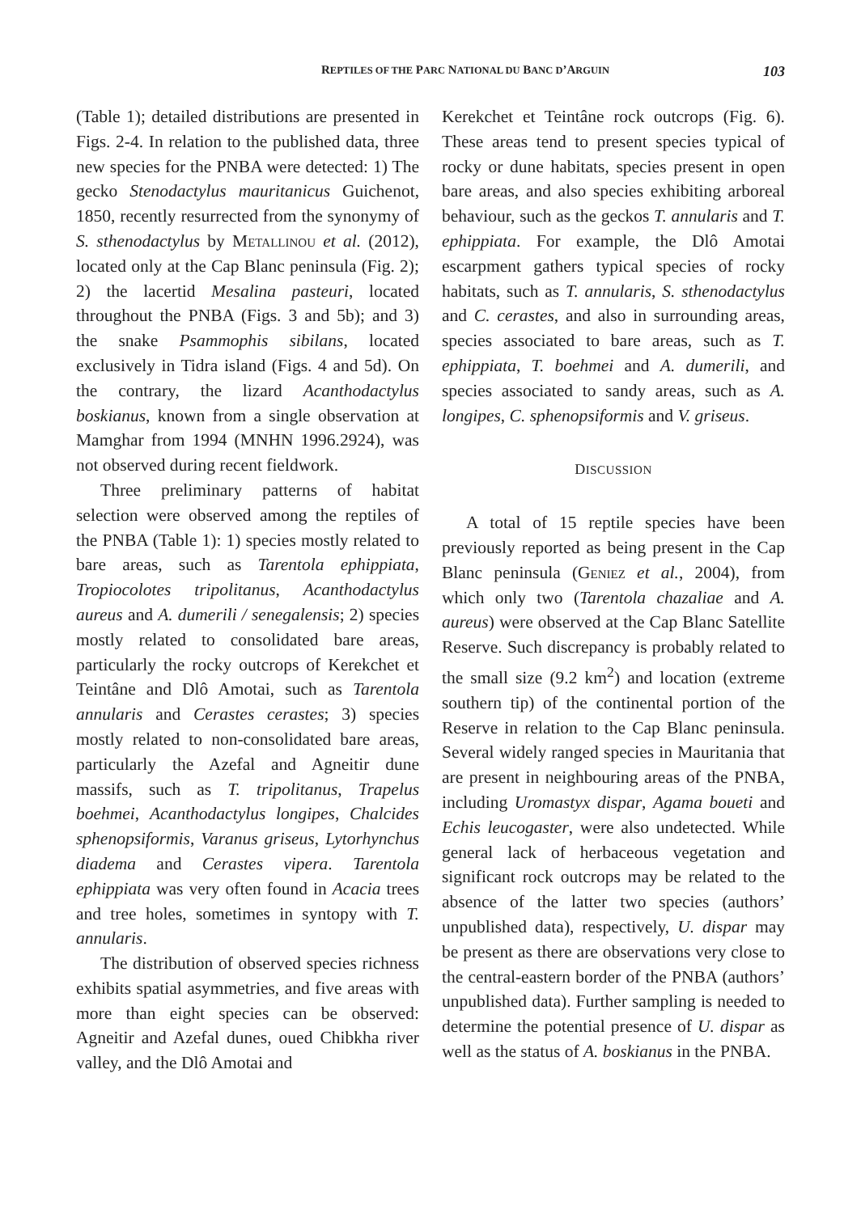REPTILES OF THE PARC NATIONAL DU BANC D’ARGUIN 103
(Table 1); detailed distributions are presented in Figs. 2-4. In relation to the published data, three new species for the PNBA were detected: 1) The gecko Stenodactylus mauritanicus Guichenot, 1850, recently resurrected from the synonymy of S. sthenodactylus by Metallinou et al. (2012), located only at the Cap Blanc peninsula (Fig. 2); 2) the lacertid Mesalina pasteuri, located throughout the PNBA (Figs. 3 and 5b); and 3) the snake Psammophis sibilans, located exclusively in Tidra island (Figs. 4 and 5d). On the contrary, the lizard Acanthodactylus boskianus, known from a single observation at Mamghar from 1994 (MNHN 1996.2924), was not observed during recent fieldwork.
Three preliminary patterns of habitat selection were observed among the reptiles of the PNBA (Table 1): 1) species mostly related to bare areas, such as Tarentola ephippiata, Tropiocolotes tripolitanus, Acanthodactylus aureus and A. dumerili / senegalensis; 2) species mostly related to consolidated bare areas, particularly the rocky outcrops of Kerekchet et Teintâne and Dlô Amotai, such as Tarentola annularis and Cerastes cerastes; 3) species mostly related to non-consolidated bare areas, particularly the Azefal and Agneitir dune massifs, such as T. tripolitanus, Trapelus boehmei, Acanthodactylus longipes, Chalcides sphenopsiformis, Varanus griseus, Lytorhynchus diadema and Cerastes vipera. Tarentola ephippiata was very often found in Acacia trees and tree holes, sometimes in syntopy with T. annularis.
The distribution of observed species richness exhibits spatial asymmetries, and five areas with more than eight species can be observed: Agneitir and Azefal dunes, oued Chibkha river valley, and the Dlô Amotai and
Kerekchet et Teintâne rock outcrops (Fig. 6). These areas tend to present species typical of rocky or dune habitats, species present in open bare areas, and also species exhibiting arboreal behaviour, such as the geckos T. annularis and T. ephippiata. For example, the Dlô Amotai escarpment gathers typical species of rocky habitats, such as T. annularis, S. sthenodactylus and C. cerastes, and also in surrounding areas, species associated to bare areas, such as T. ephippiata, T. boehmei and A. dumerili, and species associated to sandy areas, such as A. longipes, C. sphenopsiformis and V. griseus.
DISCUSSION
A total of 15 reptile species have been previously reported as being present in the Cap Blanc peninsula (Geniez et al., 2004), from which only two (Tarentola chazaliae and A. aureus) were observed at the Cap Blanc Satellite Reserve. Such discrepancy is probably related to the small size (9.2 km<sup>2</sup>) and location (extreme southern tip) of the continental portion of the Reserve in relation to the Cap Blanc peninsula. Several widely ranged species in Mauritania that are present in neighbouring areas of the PNBA, including Uromastyx dispar, Agama boueti and Echis leucogaster, were also undetected. While general lack of herbaceous vegetation and significant rock outcrops may be related to the absence of the latter two species (authors’ unpublished data), respectively, U. dispar may be present as there are observations very close to the central-eastern border of the PNBA (authors’ unpublished data). Further sampling is needed to determine the potential presence of U. dispar as well as the status of A. boskianus in the PNBA.